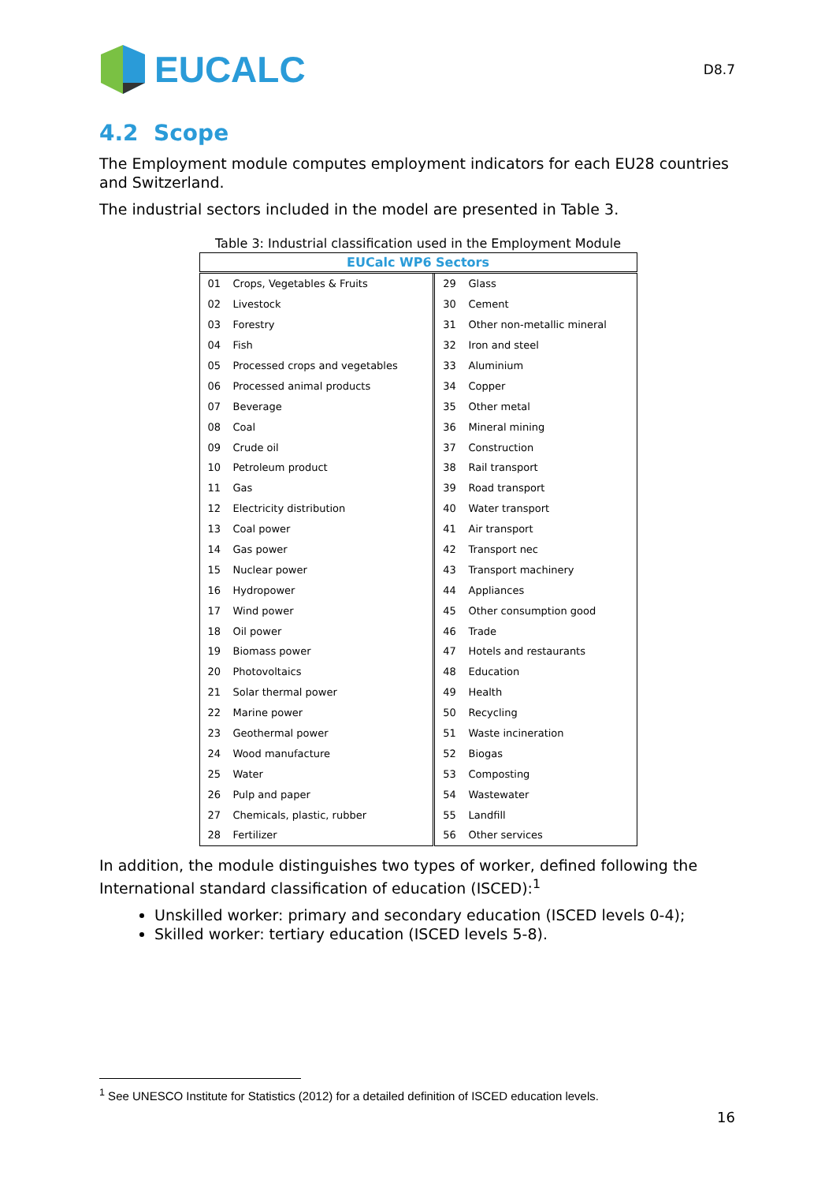EUCALC
D8.7
4.2 Scope
The Employment module computes employment indicators for each EU28 countries and Switzerland.
The industrial sectors included in the model are presented in Table 3.
Table 3: Industrial classification used in the Employment Module
| EUCalc WP6 Sectors | | | |
| --- | --- | --- | --- |
| 01 | Crops, Vegetables & Fruits | 29 | Glass |
| 02 | Livestock | 30 | Cement |
| 03 | Forestry | 31 | Other non-metallic mineral |
| 04 | Fish | 32 | Iron and steel |
| 05 | Processed crops and vegetables | 33 | Aluminium |
| 06 | Processed animal products | 34 | Copper |
| 07 | Beverage | 35 | Other metal |
| 08 | Coal | 36 | Mineral mining |
| 09 | Crude oil | 37 | Construction |
| 10 | Petroleum product | 38 | Rail transport |
| 11 | Gas | 39 | Road transport |
| 12 | Electricity distribution | 40 | Water transport |
| 13 | Coal power | 41 | Air transport |
| 14 | Gas power | 42 | Transport nec |
| 15 | Nuclear power | 43 | Transport machinery |
| 16 | Hydropower | 44 | Appliances |
| 17 | Wind power | 45 | Other consumption good |
| 18 | Oil power | 46 | Trade |
| 19 | Biomass power | 47 | Hotels and restaurants |
| 20 | Photovoltaics | 48 | Education |
| 21 | Solar thermal power | 49 | Health |
| 22 | Marine power | 50 | Recycling |
| 23 | Geothermal power | 51 | Waste incineration |
| 24 | Wood manufacture | 52 | Biogas |
| 25 | Water | 53 | Composting |
| 26 | Pulp and paper | 54 | Wastewater |
| 27 | Chemicals, plastic, rubber | 55 | Landfill |
| 28 | Fertilizer | 56 | Other services |
In addition, the module distinguishes two types of worker, defined following the International standard classification of education (ISCED):<sup>1</sup>
Unskilled worker: primary and secondary education (ISCED levels 0-4);
Skilled worker: tertiary education (ISCED levels 5-8).
<sup>1</sup> See UNESCO Institute for Statistics (2012) for a detailed definition of ISCED education levels.
16